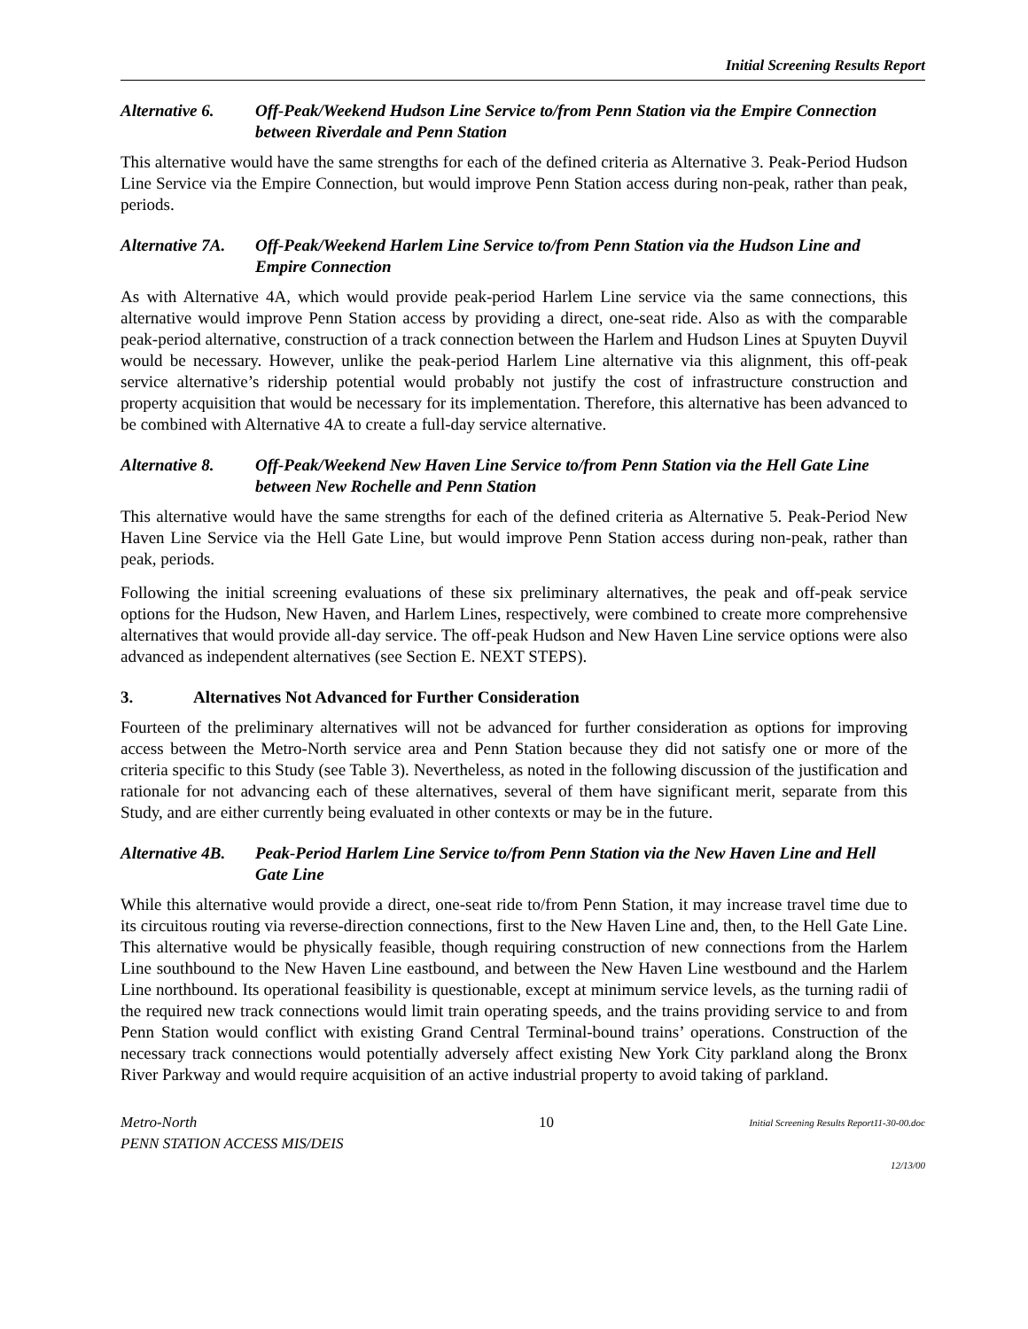Initial Screening Results Report
Alternative 6. Off-Peak/Weekend Hudson Line Service to/from Penn Station via the Empire Connection between Riverdale and Penn Station
This alternative would have the same strengths for each of the defined criteria as Alternative 3. Peak-Period Hudson Line Service via the Empire Connection, but would improve Penn Station access during non-peak, rather than peak, periods.
Alternative 7A. Off-Peak/Weekend Harlem Line Service to/from Penn Station via the Hudson Line and Empire Connection
As with Alternative 4A, which would provide peak-period Harlem Line service via the same connections, this alternative would improve Penn Station access by providing a direct, one-seat ride. Also as with the comparable peak-period alternative, construction of a track connection between the Harlem and Hudson Lines at Spuyten Duyvil would be necessary. However, unlike the peak-period Harlem Line alternative via this alignment, this off-peak service alternative’s ridership potential would probably not justify the cost of infrastructure construction and property acquisition that would be necessary for its implementation. Therefore, this alternative has been advanced to be combined with Alternative 4A to create a full-day service alternative.
Alternative 8. Off-Peak/Weekend New Haven Line Service to/from Penn Station via the Hell Gate Line between New Rochelle and Penn Station
This alternative would have the same strengths for each of the defined criteria as Alternative 5. Peak-Period New Haven Line Service via the Hell Gate Line, but would improve Penn Station access during non-peak, rather than peak, periods.
Following the initial screening evaluations of these six preliminary alternatives, the peak and off-peak service options for the Hudson, New Haven, and Harlem Lines, respectively, were combined to create more comprehensive alternatives that would provide all-day service. The off-peak Hudson and New Haven Line service options were also advanced as independent alternatives (see Section E. NEXT STEPS).
3. Alternatives Not Advanced for Further Consideration
Fourteen of the preliminary alternatives will not be advanced for further consideration as options for improving access between the Metro-North service area and Penn Station because they did not satisfy one or more of the criteria specific to this Study (see Table 3). Nevertheless, as noted in the following discussion of the justification and rationale for not advancing each of these alternatives, several of them have significant merit, separate from this Study, and are either currently being evaluated in other contexts or may be in the future.
Alternative 4B. Peak-Period Harlem Line Service to/from Penn Station via the New Haven Line and Hell Gate Line
While this alternative would provide a direct, one-seat ride to/from Penn Station, it may increase travel time due to its circuitous routing via reverse-direction connections, first to the New Haven Line and, then, to the Hell Gate Line. This alternative would be physically feasible, though requiring construction of new connections from the Harlem Line southbound to the New Haven Line eastbound, and between the New Haven Line westbound and the Harlem Line northbound. Its operational feasibility is questionable, except at minimum service levels, as the turning radii of the required new track connections would limit train operating speeds, and the trains providing service to and from Penn Station would conflict with existing Grand Central Terminal-bound trains’ operations. Construction of the necessary track connections would potentially adversely affect existing New York City parkland along the Bronx River Parkway and would require acquisition of an active industrial property to avoid taking of parkland.
Metro-North
PENN STATION ACCESS MIS/DEIS
10
Initial Screening Results Report11-30-00.doc
12/13/00